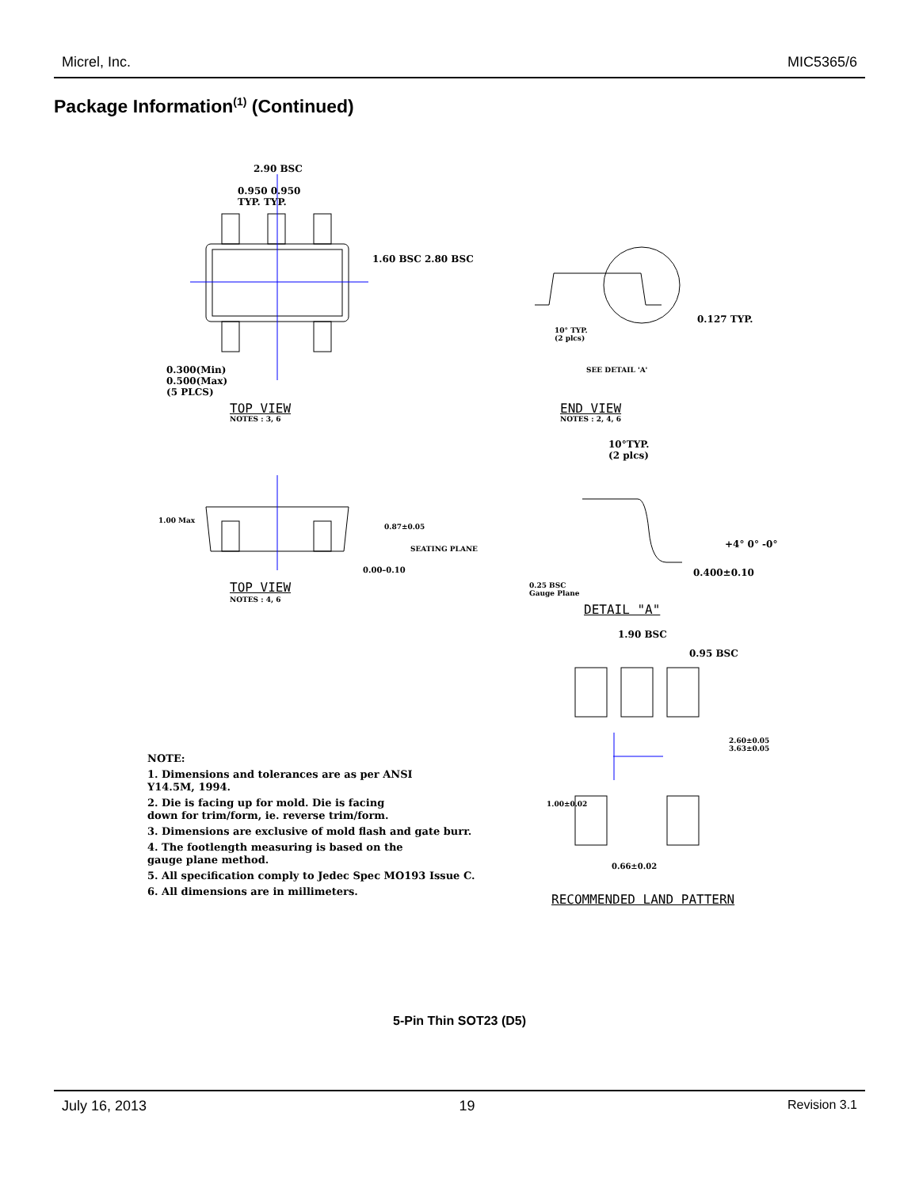Micrel, Inc. MIC5365/6
Package Information<sup>(1)</sup> (Continued)
2.90 BSC
0.950 0.950
TYP. TYP.
1.60 BSC 2.80 BSC
0.300(Min)
0.500(Max)
(5 PLCS)
TOP VIEW
NOTES : 3, 6
0.127 TYP.
10° TYP.
(2 plcs)
SEE DETAIL 'A'
END VIEW
NOTES : 2, 4, 6
10°TYP.
(2 plcs)
1.00 Max
0.87±0.05
SEATING PLANE
0.00–0.10
TOP VIEW
NOTES : 4, 6
+4° 0° -0°
0.400±0.10
0.25 BSC
Gauge Plane
DETAIL "A"
1.90 BSC
0.95 BSC
2.60±0.05 3.63±0.05
1.00±0.02
0.66±0.02
RECOMMENDED LAND PATTERN
NOTE:
1. Dimensions and tolerances are as per ANSI
Y14.5M, 1994.
2. Die is facing up for mold. Die is facing
down for trim/form, ie. reverse trim/form.
3. Dimensions are exclusive of mold flash and gate burr.
4. The footlength measuring is based on the
gauge plane method.
5. All specification comply to Jedec Spec MO193 Issue C.
6. All dimensions are in millimeters.
5-Pin Thin SOT23 (D5)
July 16, 2013 19 Revision 3.1